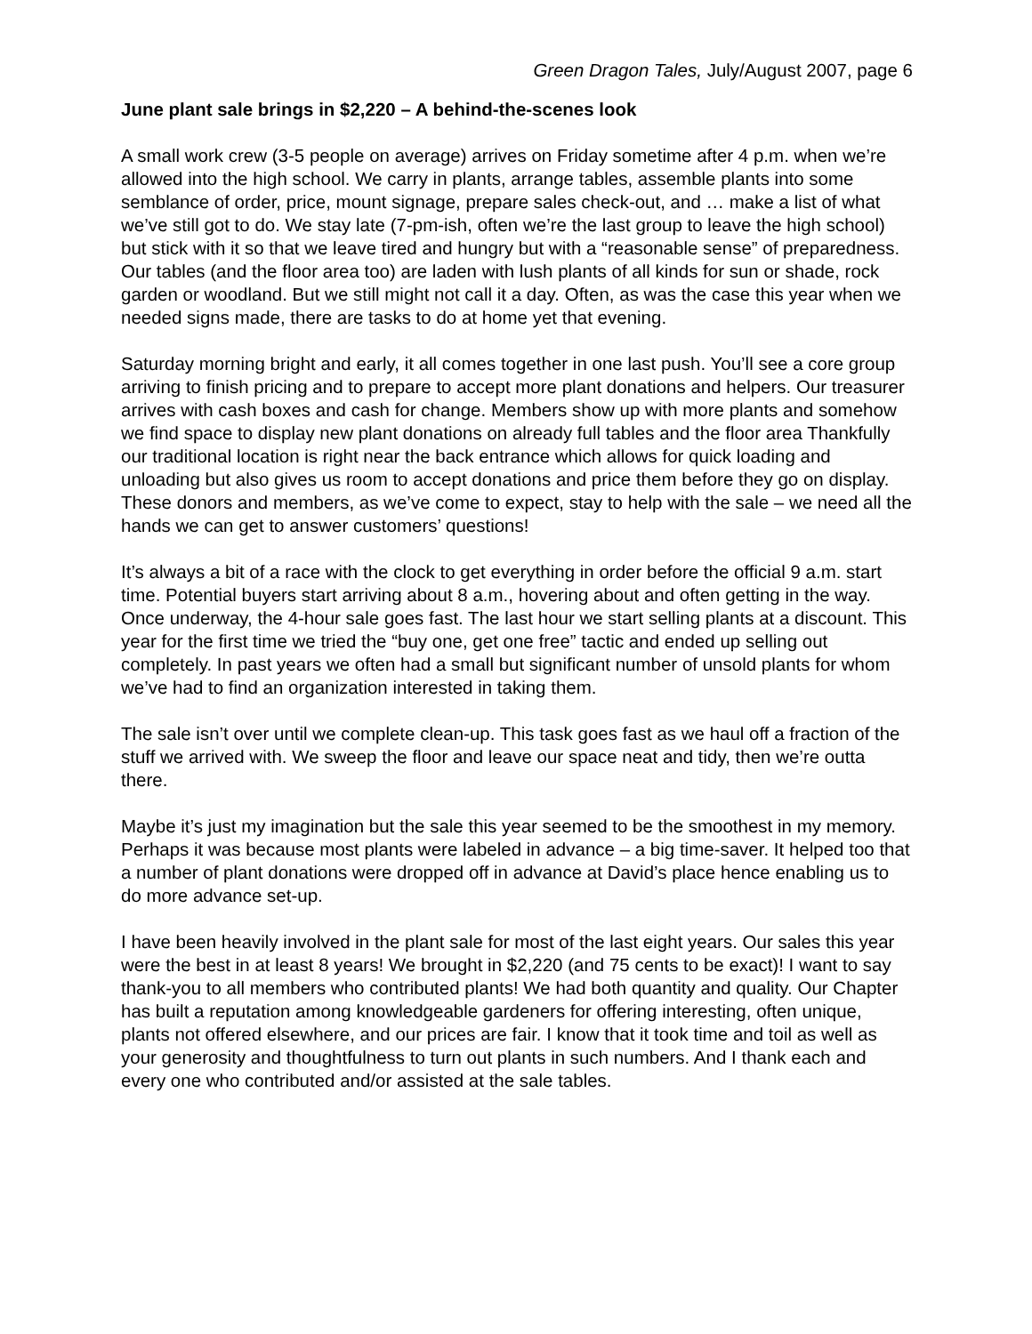Green Dragon Tales, July/August 2007, page 6
June plant sale brings in $2,220 – A behind-the-scenes look
A small work crew (3-5 people on average) arrives on Friday sometime after 4 p.m. when we’re allowed into the high school. We carry in plants, arrange tables, assemble plants into some semblance of order, price, mount signage, prepare sales check-out, and … make a list of what we’ve still got to do. We stay late (7-pm-ish, often we’re the last group to leave the high school) but stick with it so that we leave tired and hungry but with a “reasonable sense” of preparedness. Our tables (and the floor area too) are laden with lush plants of all kinds for sun or shade, rock garden or woodland. But we still might not call it a day. Often, as was the case this year when we needed signs made, there are tasks to do at home yet that evening.
Saturday morning bright and early, it all comes together in one last push. You’ll see a core group arriving to finish pricing and to prepare to accept more plant donations and helpers. Our treasurer arrives with cash boxes and cash for change. Members show up with more plants and somehow we find space to display new plant donations on already full tables and the floor area Thankfully our traditional location is right near the back entrance which allows for quick loading and unloading but also gives us room to accept donations and price them before they go on display. These donors and members, as we’ve come to expect, stay to help with the sale – we need all the hands we can get to answer customers’ questions!
It’s always a bit of a race with the clock to get everything in order before the official 9 a.m. start time. Potential buyers start arriving about 8 a.m., hovering about and often getting in the way. Once underway, the 4-hour sale goes fast. The last hour we start selling plants at a discount. This year for the first time we tried the “buy one, get one free” tactic and ended up selling out completely. In past years we often had a small but significant number of unsold plants for whom we’ve had to find an organization interested in taking them.
The sale isn’t over until we complete clean-up. This task goes fast as we haul off a fraction of the stuff we arrived with. We sweep the floor and leave our space neat and tidy, then we’re outta there.
Maybe it’s just my imagination but the sale this year seemed to be the smoothest in my memory. Perhaps it was because most plants were labeled in advance – a big time-saver. It helped too that a number of plant donations were dropped off in advance at David’s place hence enabling us to do more advance set-up.
I have been heavily involved in the plant sale for most of the last eight years. Our sales this year were the best in at least 8 years! We brought in $2,220 (and 75 cents to be exact)! I want to say thank-you to all members who contributed plants! We had both quantity and quality. Our Chapter has built a reputation among knowledgeable gardeners for offering interesting, often unique, plants not offered elsewhere, and our prices are fair. I know that it took time and toil as well as your generosity and thoughtfulness to turn out plants in such numbers. And I thank each and every one who contributed and/or assisted at the sale tables.